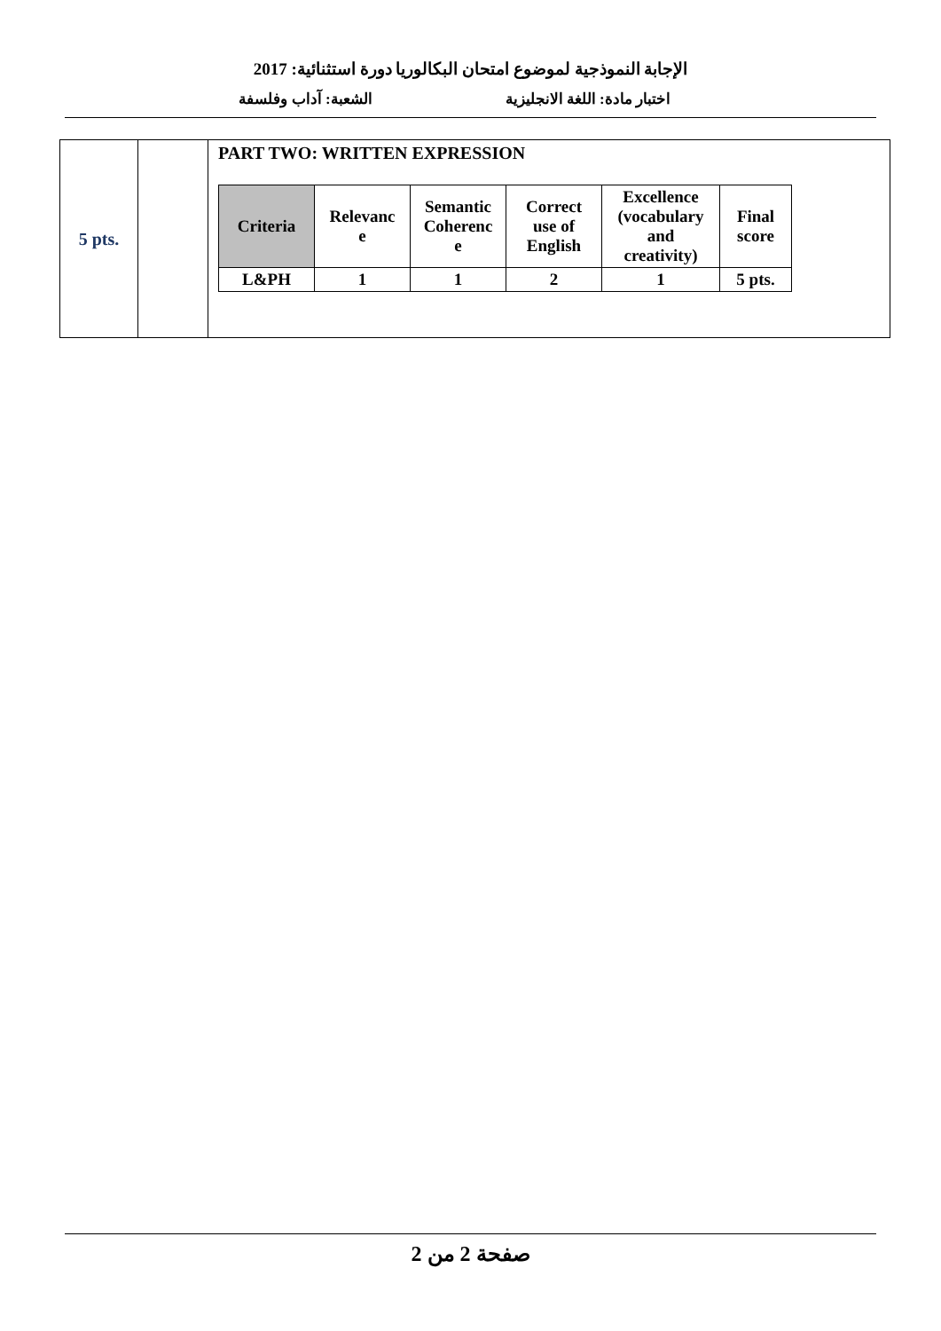الإجابة النموذجية لموضوع امتحان البكالوريا دورة استثنائية: 2017
اختبار مادة: اللغة الانجليزية الشعبة: آداب وفلسفة
| 5 pts. | | PART TWO: WRITTEN EXPRESSION / Criteria / Relevanc e / Semantic Coherenc e / Correct use of English / Excellence (vocabulary and creativity) / Final score / / L&PH / 1 / 1 / 2 / 1 / 5 pts. / |
صفحة 2 من 2